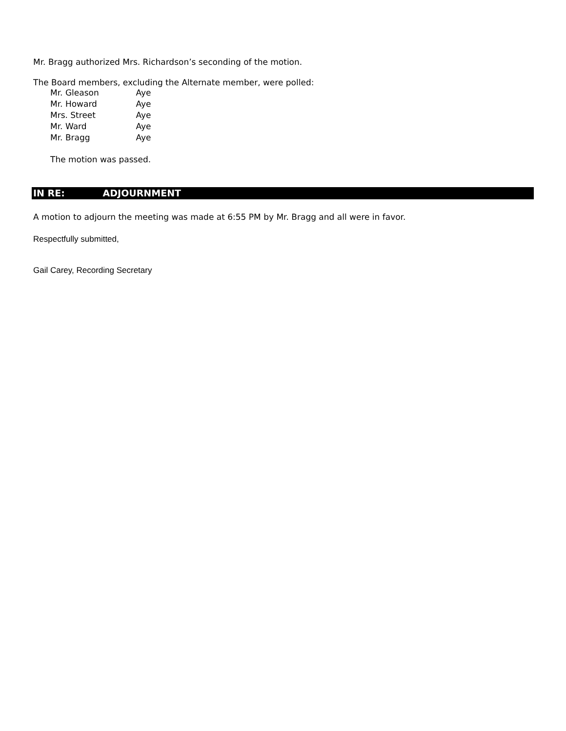Mr. Bragg authorized Mrs. Richardson’s seconding of the motion.
The Board members, excluding the Alternate member, were polled:
Mr. Gleason Aye
Mr. Howard Aye
Mrs. Street Aye
Mr. Ward Aye
Mr. Bragg Aye
The motion was passed.
IN RE: ADJOURNMENT
A motion to adjourn the meeting was made at 6:55 PM by Mr. Bragg and all were in favor.
Respectfully submitted,
Gail Carey, Recording Secretary